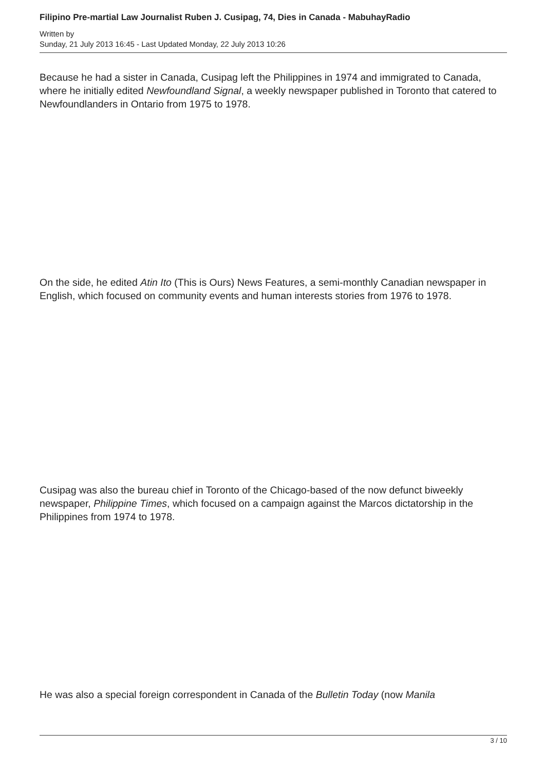Filipino Pre-martial Law Journalist Ruben J. Cusipag, 74, Dies in Canada - MabuhayRadio
Written by
Sunday, 21 July 2013 16:45 - Last Updated Monday, 22 July 2013 10:26
Because he had a sister in Canada, Cusipag left the Philippines in 1974 and immigrated to Canada, where he initially edited Newfoundland Signal, a weekly newspaper published in Toronto that catered to Newfoundlanders in Ontario from 1975 to 1978.
On the side, he edited Atin Ito (This is Ours) News Features, a semi-monthly Canadian newspaper in English, which focused on community events and human interests stories from 1976 to 1978.
Cusipag was also the bureau chief in Toronto of the Chicago-based of the now defunct biweekly newspaper, Philippine Times, which focused on a campaign against the Marcos dictatorship in the Philippines from 1974 to 1978.
He was also a special foreign correspondent in Canada of the Bulletin Today (now Manila
3 / 10